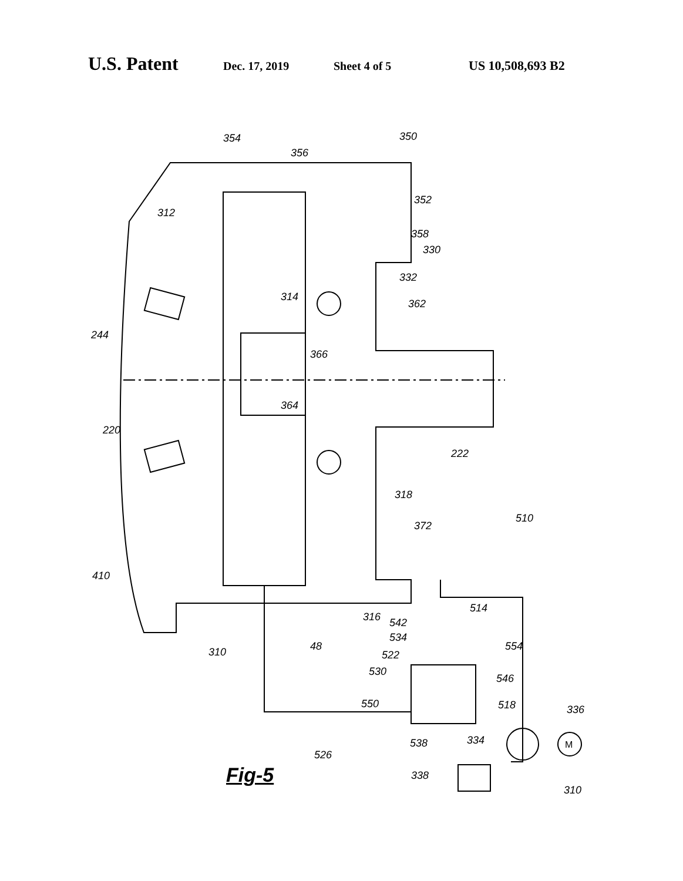U.S. Patent
Dec. 17, 2019 Sheet 4 of 5 US 10,508,693 B2
M
354
356
350
352
312
358
330
332
314
362
244
366
364
220
222
318
510
372
410
514
316 542
534
48 554 310 522
530
546
550 518 336
334 538
526
338
310
Fig-5